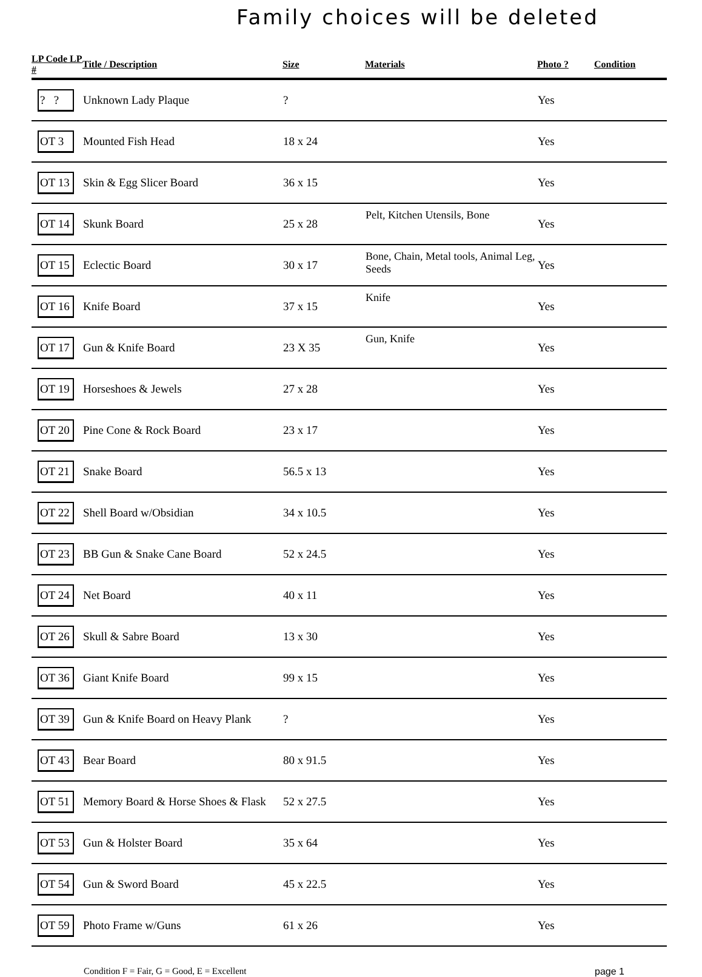Family choices will be deleted
| LP Code LP # | Title / Description | Size | Materials | Photo ? | Condition |
| --- | --- | --- | --- | --- | --- |
| ? ? | Unknown Lady Plaque | ? | | Yes | |
| OT 3 | Mounted Fish Head | 18 x 24 | | Yes | |
| OT 13 | Skin & Egg Slicer Board | 36 x 15 | | Yes | |
| OT 14 | Skunk Board | 25 x 28 | Pelt, Kitchen Utensils, Bone | Yes | |
| OT 15 | Eclectic Board | 30 x 17 | Bone, Chain, Metal tools, Animal Leg, Seeds | Yes | |
| OT 16 | Knife Board | 37 x 15 | Knife | Yes | |
| OT 17 | Gun & Knife Board | 23 X 35 | Gun, Knife | Yes | |
| OT 19 | Horseshoes & Jewels | 27 x 28 | | Yes | |
| OT 20 | Pine Cone & Rock Board | 23 x 17 | | Yes | |
| OT 21 | Snake Board | 56.5 x 13 | | Yes | |
| OT 22 | Shell Board w/Obsidian | 34 x 10.5 | | Yes | |
| OT 23 | BB Gun & Snake Cane Board | 52 x 24.5 | | Yes | |
| OT 24 | Net Board | 40 x 11 | | Yes | |
| OT 26 | Skull & Sabre Board | 13 x 30 | | Yes | |
| OT 36 | Giant Knife Board | 99 x 15 | | Yes | |
| OT 39 | Gun & Knife Board on Heavy Plank | ? | | Yes | |
| OT 43 | Bear Board | 80 x 91.5 | | Yes | |
| OT 51 | Memory Board & Horse Shoes & Flask | 52 x 27.5 | | Yes | |
| OT 53 | Gun & Holster Board | 35 x 64 | | Yes | |
| OT 54 | Gun & Sword Board | 45 x 22.5 | | Yes | |
| OT 59 | Photo Frame w/Guns | 61 x 26 | | Yes | |
Condition F = Fair, G = Good, E = Excellent page 1